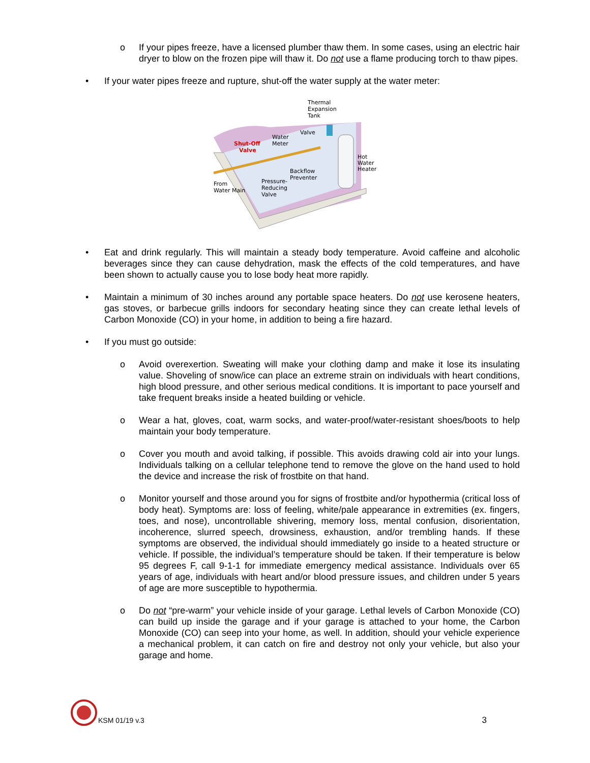o If your pipes freeze, have a licensed plumber thaw them. In some cases, using an electric hair dryer to blow on the frozen pipe will thaw it. Do not use a flame producing torch to thaw pipes.
• If your water pipes freeze and rupture, shut-off the water supply at the water meter:
Thermal
Expansion
Tank
Valve
Water
Meter
Shut-Off
Valve
Hot
Water
Heater
Backflow
Preventer
Pressure-
Reducing
Valve
From
Water Main
• Eat and drink regularly. This will maintain a steady body temperature. Avoid caffeine and alcoholic beverages since they can cause dehydration, mask the effects of the cold temperatures, and have been shown to actually cause you to lose body heat more rapidly.
• Maintain a minimum of 30 inches around any portable space heaters. Do not use kerosene heaters, gas stoves, or barbecue grills indoors for secondary heating since they can create lethal levels of Carbon Monoxide (CO) in your home, in addition to being a fire hazard.
• If you must go outside:
o Avoid overexertion. Sweating will make your clothing damp and make it lose its insulating value. Shoveling of snow/ice can place an extreme strain on individuals with heart conditions, high blood pressure, and other serious medical conditions. It is important to pace yourself and take frequent breaks inside a heated building or vehicle.
o Wear a hat, gloves, coat, warm socks, and water-proof/water-resistant shoes/boots to help maintain your body temperature.
o Cover you mouth and avoid talking, if possible. This avoids drawing cold air into your lungs. Individuals talking on a cellular telephone tend to remove the glove on the hand used to hold the device and increase the risk of frostbite on that hand.
o Monitor yourself and those around you for signs of frostbite and/or hypothermia (critical loss of body heat). Symptoms are: loss of feeling, white/pale appearance in extremities (ex. fingers, toes, and nose), uncontrollable shivering, memory loss, mental confusion, disorientation, incoherence, slurred speech, drowsiness, exhaustion, and/or trembling hands. If these symptoms are observed, the individual should immediately go inside to a heated structure or vehicle. If possible, the individual’s temperature should be taken. If their temperature is below 95 degrees F, call 9-1-1 for immediate emergency medical assistance. Individuals over 65 years of age, individuals with heart and/or blood pressure issues, and children under 5 years of age are more susceptible to hypothermia.
o Do not “pre-warm” your vehicle inside of your garage. Lethal levels of Carbon Monoxide (CO) can build up inside the garage and if your garage is attached to your home, the Carbon Monoxide (CO) can seep into your home, as well. In addition, should your vehicle experience a mechanical problem, it can catch on fire and destroy not only your vehicle, but also your garage and home.
KSM 01/19 v.3
3